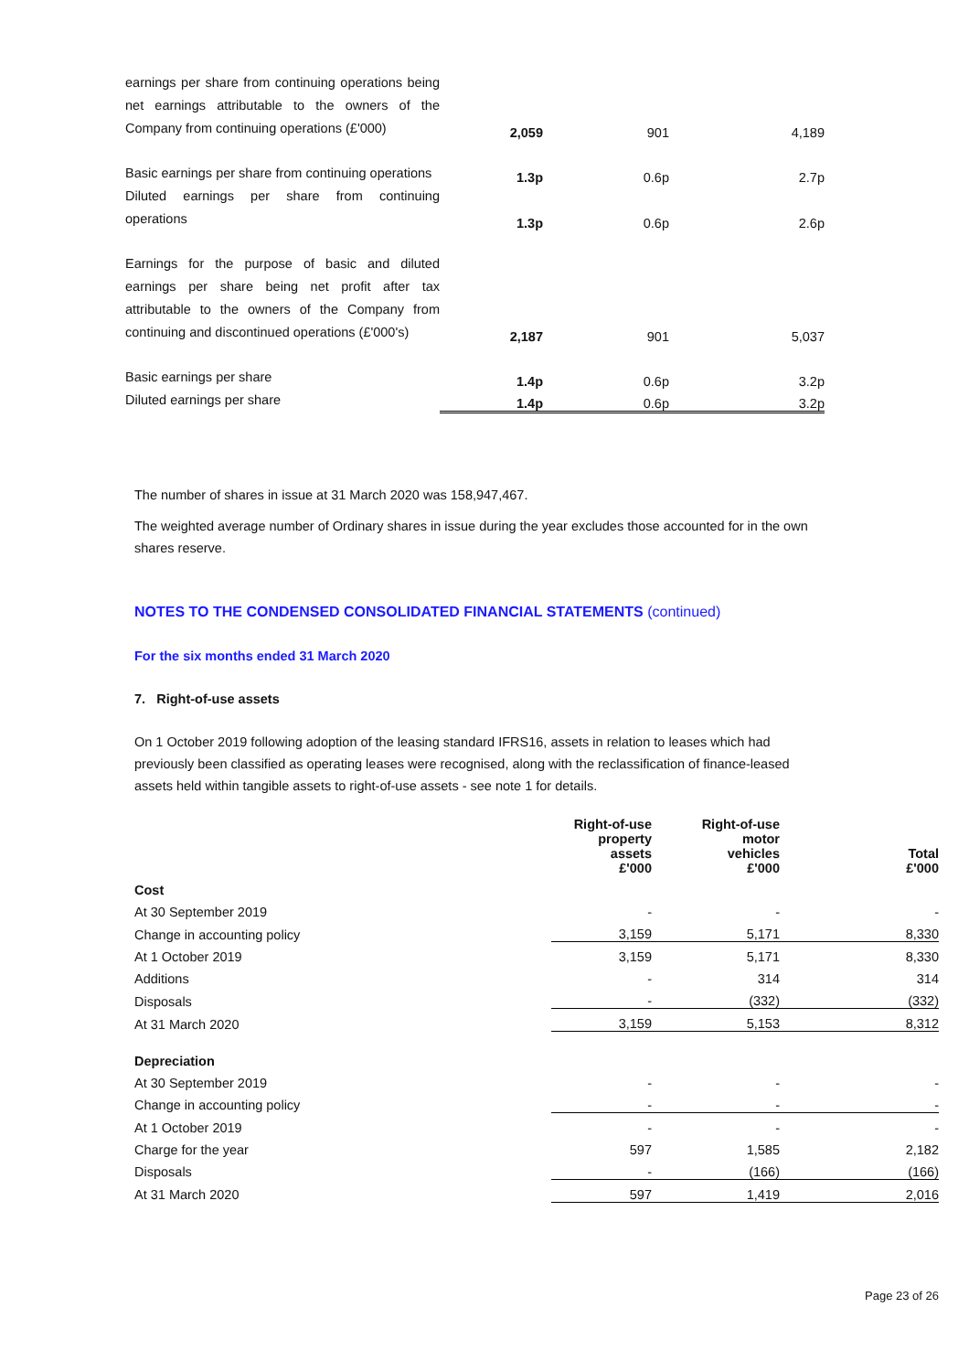| earnings per share from continuing operations being net earnings attributable to the owners of the Company from continuing operations (£'000) | 2,059 | 901 | 4,189 |
| Basic earnings per share from continuing operations | 1.3p | 0.6p | 2.7p |
| Diluted earnings per share from continuing operations | 1.3p | 0.6p | 2.6p |
| Earnings for the purpose of basic and diluted earnings per share being net profit after tax attributable to the owners of the Company from continuing and discontinued operations (£'000's) | 2,187 | 901 | 5,037 |
| Basic earnings per share | 1.4p | 0.6p | 3.2p |
| Diluted earnings per share | 1.4p | 0.6p | 3.2p |
The number of shares in issue at 31 March 2020 was 158,947,467.
The weighted average number of Ordinary shares in issue during the year excludes those accounted for in the own shares reserve.
NOTES TO THE CONDENSED CONSOLIDATED FINANCIAL STATEMENTS (continued)
For the six months ended 31 March 2020
7. Right-of-use assets
On 1 October 2019 following adoption of the leasing standard IFRS16, assets in relation to leases which had previously been classified as operating leases were recognised, along with the reclassification of finance-leased assets held within tangible assets to right-of-use assets - see note 1 for details.
| | Right-of-use property assets £'000 | Right-of-use motor vehicles £'000 | Total £'000 |
| Cost | | | |
| At 30 September 2019 | - | - | - |
| Change in accounting policy | 3,159 | 5,171 | 8,330 |
| At 1 October 2019 | 3,159 | 5,171 | 8,330 |
| Additions | - | 314 | 314 |
| Disposals | - | (332) | (332) |
| At 31 March 2020 | 3,159 | 5,153 | 8,312 |
| Depreciation | | | |
| At 30 September 2019 | - | - | - |
| Change in accounting policy | - | - | - |
| At 1 October 2019 | - | - | - |
| Charge for the year | 597 | 1,585 | 2,182 |
| Disposals | - | (166) | (166) |
| At 31 March 2020 | 597 | 1,419 | 2,016 |
Page 23 of 26